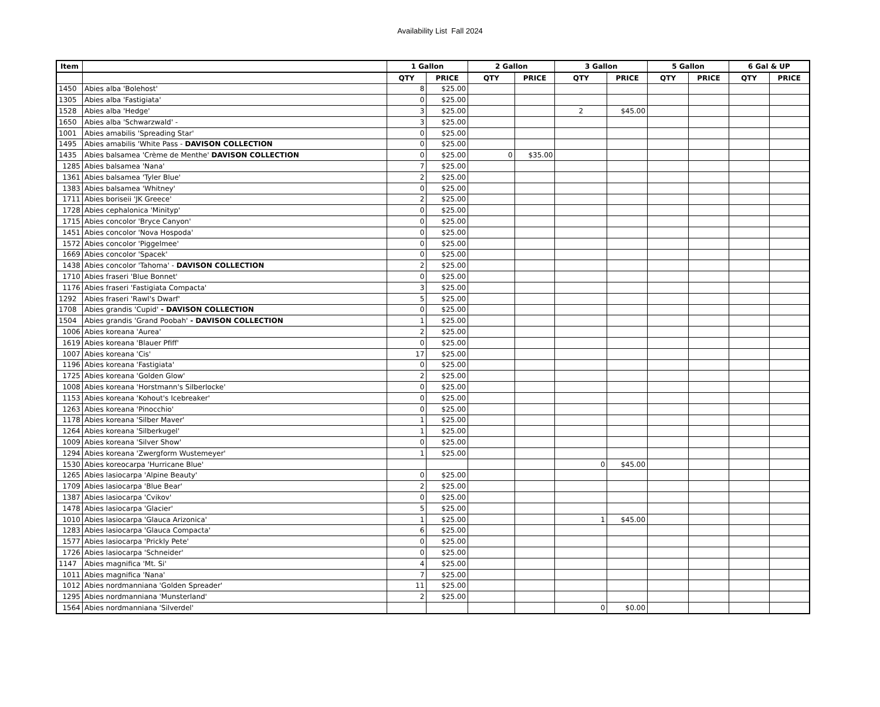Availability List Fall 2024
| Item | | 1 Gallon | | 2 Gallon | | 3 Gallon | | 5 Gallon | | 6 Gal & UP | |
| --- | --- | --- | --- | --- | --- | --- | --- | --- | --- | --- | --- |
| | | QTY | PRICE | QTY | PRICE | QTY | PRICE | QTY | PRICE | QTY | PRICE |
| 1450 | Abies alba 'Bolehost' | 8 | $25.00 | | | | | | | | |
| 1305 | Abies alba 'Fastigiata' | 0 | $25.00 | | | | | | | | |
| 1528 | Abies alba 'Hedge' | 3 | $25.00 | | | 2 | $45.00 | | | | |
| 1650 | Abies alba 'Schwarzwald' - | 3 | $25.00 | | | | | | | | |
| 1001 | Abies amabilis 'Spreading Star' | 0 | $25.00 | | | | | | | | |
| 1495 | Abies amabilis 'White Pass - DAVISON COLLECTION | 0 | $25.00 | | | | | | | | |
| 1435 | Abies balsamea 'Crème de Menthe' DAVISON COLLECTION | 0 | $25.00 | 0 | $35.00 | | | | | | |
| 1285 | Abies balsamea 'Nana' | 7 | $25.00 | | | | | | | | |
| 1361 | Abies balsamea 'Tyler Blue' | 2 | $25.00 | | | | | | | | |
| 1383 | Abies balsamea 'Whitney' | 0 | $25.00 | | | | | | | | |
| 1711 | Abies boriseii 'JK Greece' | 2 | $25.00 | | | | | | | | |
| 1728 | Abies cephalonica 'Minityp' | 0 | $25.00 | | | | | | | | |
| 1715 | Abies concolor 'Bryce Canyon' | 0 | $25.00 | | | | | | | | |
| 1451 | Abies concolor 'Nova Hospoda' | 0 | $25.00 | | | | | | | | |
| 1572 | Abies concolor 'Piggelmee' | 0 | $25.00 | | | | | | | | |
| 1669 | Abies concolor 'Spacek' | 0 | $25.00 | | | | | | | | |
| 1438 | Abies concolor 'Tahoma' - DAVISON COLLECTION | 2 | $25.00 | | | | | | | | |
| 1710 | Abies fraseri 'Blue Bonnet' | 0 | $25.00 | | | | | | | | |
| 1176 | Abies fraseri 'Fastigiata Compacta' | 3 | $25.00 | | | | | | | | |
| 1292 | Abies fraseri 'Rawl's Dwarf' | 5 | $25.00 | | | | | | | | |
| 1708 | Abies grandis 'Cupid' - DAVISON COLLECTION | 0 | $25.00 | | | | | | | | |
| 1504 | Abies grandis 'Grand Poobah' - DAVISON COLLECTION | 1 | $25.00 | | | | | | | | |
| 1006 | Abies koreana 'Aurea' | 2 | $25.00 | | | | | | | | |
| 1619 | Abies koreana 'Blauer Pfiff' | 0 | $25.00 | | | | | | | | |
| 1007 | Abies koreana 'Cis' | 17 | $25.00 | | | | | | | | |
| 1196 | Abies koreana 'Fastigiata' | 0 | $25.00 | | | | | | | | |
| 1725 | Abies koreana 'Golden Glow' | 2 | $25.00 | | | | | | | | |
| 1008 | Abies koreana 'Horstmann's Silberlocke' | 0 | $25.00 | | | | | | | | |
| 1153 | Abies koreana 'Kohout's Icebreaker' | 0 | $25.00 | | | | | | | | |
| 1263 | Abies koreana 'Pinocchio' | 0 | $25.00 | | | | | | | | |
| 1178 | Abies koreana 'Silber Maver' | 1 | $25.00 | | | | | | | | |
| 1264 | Abies koreana 'Silberkugel' | 1 | $25.00 | | | | | | | | |
| 1009 | Abies koreana 'Silver Show' | 0 | $25.00 | | | | | | | | |
| 1294 | Abies koreana 'Zwergform Wustemeyer' | 1 | $25.00 | | | | | | | | |
| 1530 | Abies koreocarpa 'Hurricane Blue' | | | | | 0 | $45.00 | | | | |
| 1265 | Abies lasiocarpa 'Alpine Beauty' | 0 | $25.00 | | | | | | | | |
| 1709 | Abies lasiocarpa 'Blue Bear' | 2 | $25.00 | | | | | | | | |
| 1387 | Abies lasiocarpa 'Cvikov' | 0 | $25.00 | | | | | | | | |
| 1478 | Abies lasiocarpa 'Glacier' | 5 | $25.00 | | | | | | | | |
| 1010 | Abies lasiocarpa 'Glauca Arizonica' | 1 | $25.00 | | | 1 | $45.00 | | | | |
| 1283 | Abies lasiocarpa 'Glauca Compacta' | 6 | $25.00 | | | | | | | | |
| 1577 | Abies lasiocarpa 'Prickly Pete' | 0 | $25.00 | | | | | | | | |
| 1726 | Abies lasiocarpa 'Schneider' | 0 | $25.00 | | | | | | | | |
| 1147 | Abies magnifica 'Mt. Si' | 4 | $25.00 | | | | | | | | |
| 1011 | Abies magnifica 'Nana' | 7 | $25.00 | | | | | | | | |
| 1012 | Abies nordmanniana 'Golden Spreader' | 11 | $25.00 | | | | | | | | |
| 1295 | Abies nordmanniana 'Munsterland' | 2 | $25.00 | | | | | | | | |
| 1564 | Abies nordmanniana 'Silverdel' | | | | | 0 | $0.00 | | | | |